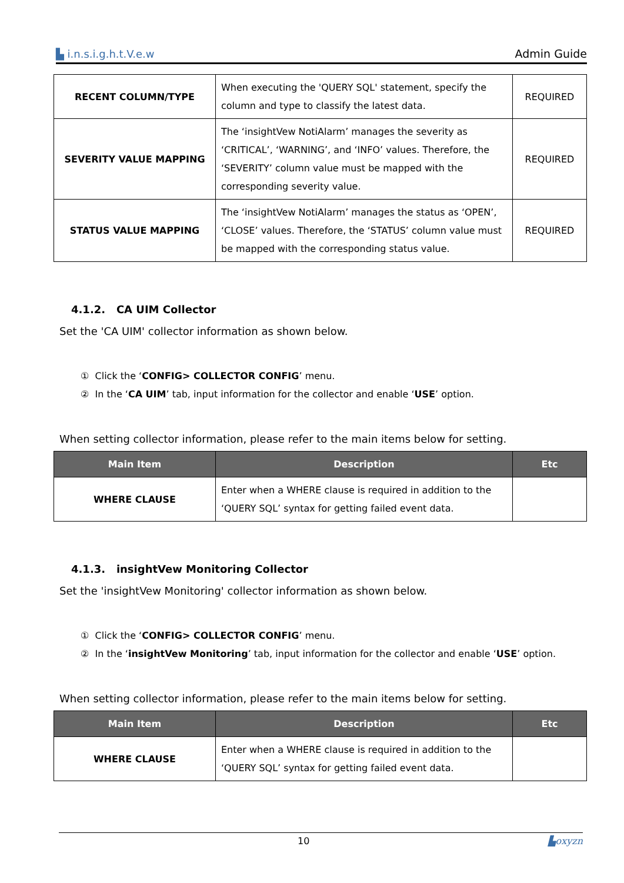▙ i.n.s.i.g.h.t.V.e.w Admin Guide
| RECENT COLUMN/TYPE | When executing the 'QUERY SQL' statement, specify the column and type to classify the latest data. | REQUIRED |
| SEVERITY VALUE MAPPING | The ‘insightVew NotiAlarm’ manages the severity as ‘CRITICAL’, ‘WARNING’, and ‘INFO’ values. Therefore, the ‘SEVERITY’ column value must be mapped with the corresponding severity value. | REQUIRED |
| STATUS VALUE MAPPING | The ‘insightVew NotiAlarm’ manages the status as ‘OPEN’, ‘CLOSE’ values. Therefore, the ‘STATUS’ column value must be mapped with the corresponding status value. | REQUIRED |
4.1.2. CA UIM Collector
Set the 'CA UIM' collector information as shown below.
① Click the ‘CONFIG> COLLECTOR CONFIG’ menu.
② In the ‘CA UIM’ tab, input information for the collector and enable ‘USE’ option.
When setting collector information, please refer to the main items below for setting.
| Main Item | Description | Etc |
| --- | --- | --- |
| WHERE CLAUSE | Enter when a WHERE clause is required in addition to the ‘QUERY SQL’ syntax for getting failed event data. | |
4.1.3. insightVew Monitoring Collector
Set the 'insightVew Monitoring' collector information as shown below.
① Click the ‘CONFIG> COLLECTOR CONFIG’ menu.
② In the ‘insightVew Monitoring’ tab, input information for the collector and enable ‘USE’ option.
When setting collector information, please refer to the main items below for setting.
| Main Item | Description | Etc |
| --- | --- | --- |
| WHERE CLAUSE | Enter when a WHERE clause is required in addition to the ‘QUERY SQL’ syntax for getting failed event data. | |
10 ▙oxyzn